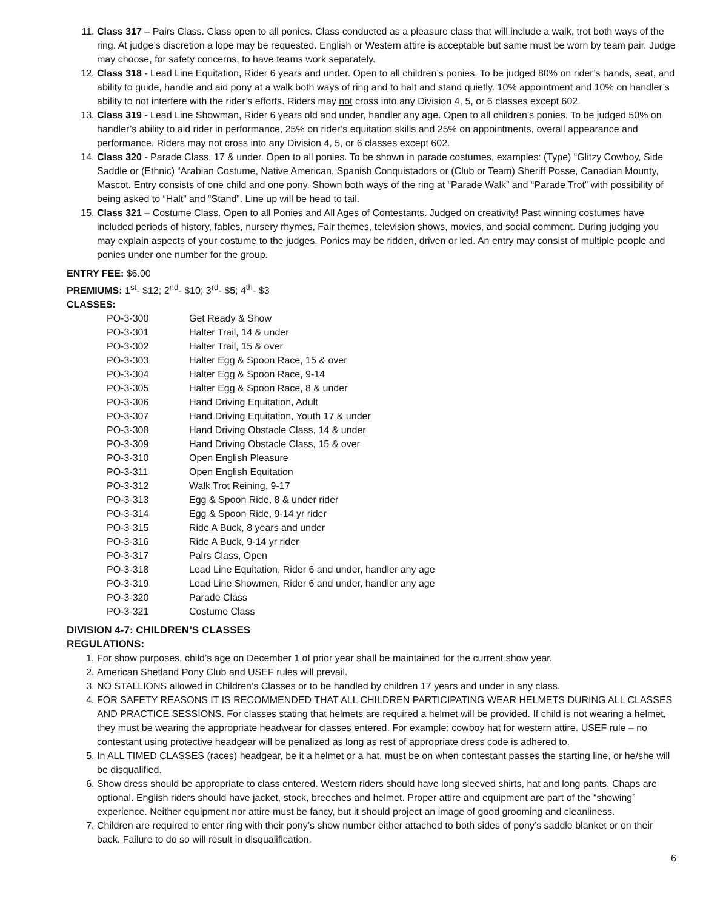11. Class 317 – Pairs Class. Class open to all ponies. Class conducted as a pleasure class that will include a walk, trot both ways of the ring. At judge’s discretion a lope may be requested. English or Western attire is acceptable but same must be worn by team pair. Judge may choose, for safety concerns, to have teams work separately.
12. Class 318 - Lead Line Equitation, Rider 6 years and under. Open to all children’s ponies. To be judged 80% on rider’s hands, seat, and ability to guide, handle and aid pony at a walk both ways of ring and to halt and stand quietly. 10% appointment and 10% on handler’s ability to not interfere with the rider’s efforts. Riders may not cross into any Division 4, 5, or 6 classes except 602.
13. Class 319 - Lead Line Showman, Rider 6 years old and under, handler any age. Open to all children’s ponies. To be judged 50% on handler’s ability to aid rider in performance, 25% on rider’s equitation skills and 25% on appointments, overall appearance and performance. Riders may not cross into any Division 4, 5, or 6 classes except 602.
14. Class 320 - Parade Class, 17 & under. Open to all ponies. To be shown in parade costumes, examples: (Type) “Glitzy Cowboy, Side Saddle or (Ethnic) “Arabian Costume, Native American, Spanish Conquistadors or (Club or Team) Sheriff Posse, Canadian Mounty, Mascot. Entry consists of one child and one pony. Shown both ways of the ring at “Parade Walk” and “Parade Trot” with possibility of being asked to “Halt” and “Stand”. Line up will be head to tail.
15. Class 321 – Costume Class. Open to all Ponies and All Ages of Contestants. Judged on creativity! Past winning costumes have included periods of history, fables, nursery rhymes, Fair themes, television shows, movies, and social comment. During judging you may explain aspects of your costume to the judges. Ponies may be ridden, driven or led. An entry may consist of multiple people and ponies under one number for the group.
ENTRY FEE: $6.00
PREMIUMS: 1<sup>st</sup>- $12; 2<sup>nd</sup>- $10; 3<sup>rd</sup>- $5; 4<sup>th</sup>- $3
CLASSES:
| PO-3-300 | Get Ready & Show |
| PO-3-301 | Halter Trail, 14 & under |
| PO-3-302 | Halter Trail, 15 & over |
| PO-3-303 | Halter Egg & Spoon Race, 15 & over |
| PO-3-304 | Halter Egg & Spoon Race, 9-14 |
| PO-3-305 | Halter Egg & Spoon Race, 8 & under |
| PO-3-306 | Hand Driving Equitation, Adult |
| PO-3-307 | Hand Driving Equitation, Youth 17 & under |
| PO-3-308 | Hand Driving Obstacle Class, 14 & under |
| PO-3-309 | Hand Driving Obstacle Class, 15 & over |
| PO-3-310 | Open English Pleasure |
| PO-3-311 | Open English Equitation |
| PO-3-312 | Walk Trot Reining, 9-17 |
| PO-3-313 | Egg & Spoon Ride, 8 & under rider |
| PO-3-314 | Egg & Spoon Ride, 9-14 yr rider |
| PO-3-315 | Ride A Buck, 8 years and under |
| PO-3-316 | Ride A Buck, 9-14 yr rider |
| PO-3-317 | Pairs Class, Open |
| PO-3-318 | Lead Line Equitation, Rider 6 and under, handler any age |
| PO-3-319 | Lead Line Showmen, Rider 6 and under, handler any age |
| PO-3-320 | Parade Class |
| PO-3-321 | Costume Class |
DIVISION 4-7: CHILDREN’S CLASSES
REGULATIONS:
1. For show purposes, child’s age on December 1 of prior year shall be maintained for the current show year.
2. American Shetland Pony Club and USEF rules will prevail.
3. NO STALLIONS allowed in Children’s Classes or to be handled by children 17 years and under in any class.
4. FOR SAFETY REASONS IT IS RECOMMENDED THAT ALL CHILDREN PARTICIPATING WEAR HELMETS DURING ALL CLASSES AND PRACTICE SESSIONS. For classes stating that helmets are required a helmet will be provided. If child is not wearing a helmet, they must be wearing the appropriate headwear for classes entered. For example: cowboy hat for western attire. USEF rule – no contestant using protective headgear will be penalized as long as rest of appropriate dress code is adhered to.
5. In ALL TIMED CLASSES (races) headgear, be it a helmet or a hat, must be on when contestant passes the starting line, or he/she will be disqualified.
6. Show dress should be appropriate to class entered. Western riders should have long sleeved shirts, hat and long pants. Chaps are optional. English riders should have jacket, stock, breeches and helmet. Proper attire and equipment are part of the “showing” experience. Neither equipment nor attire must be fancy, but it should project an image of good grooming and cleanliness.
7. Children are required to enter ring with their pony’s show number either attached to both sides of pony’s saddle blanket or on their back. Failure to do so will result in disqualification.
6